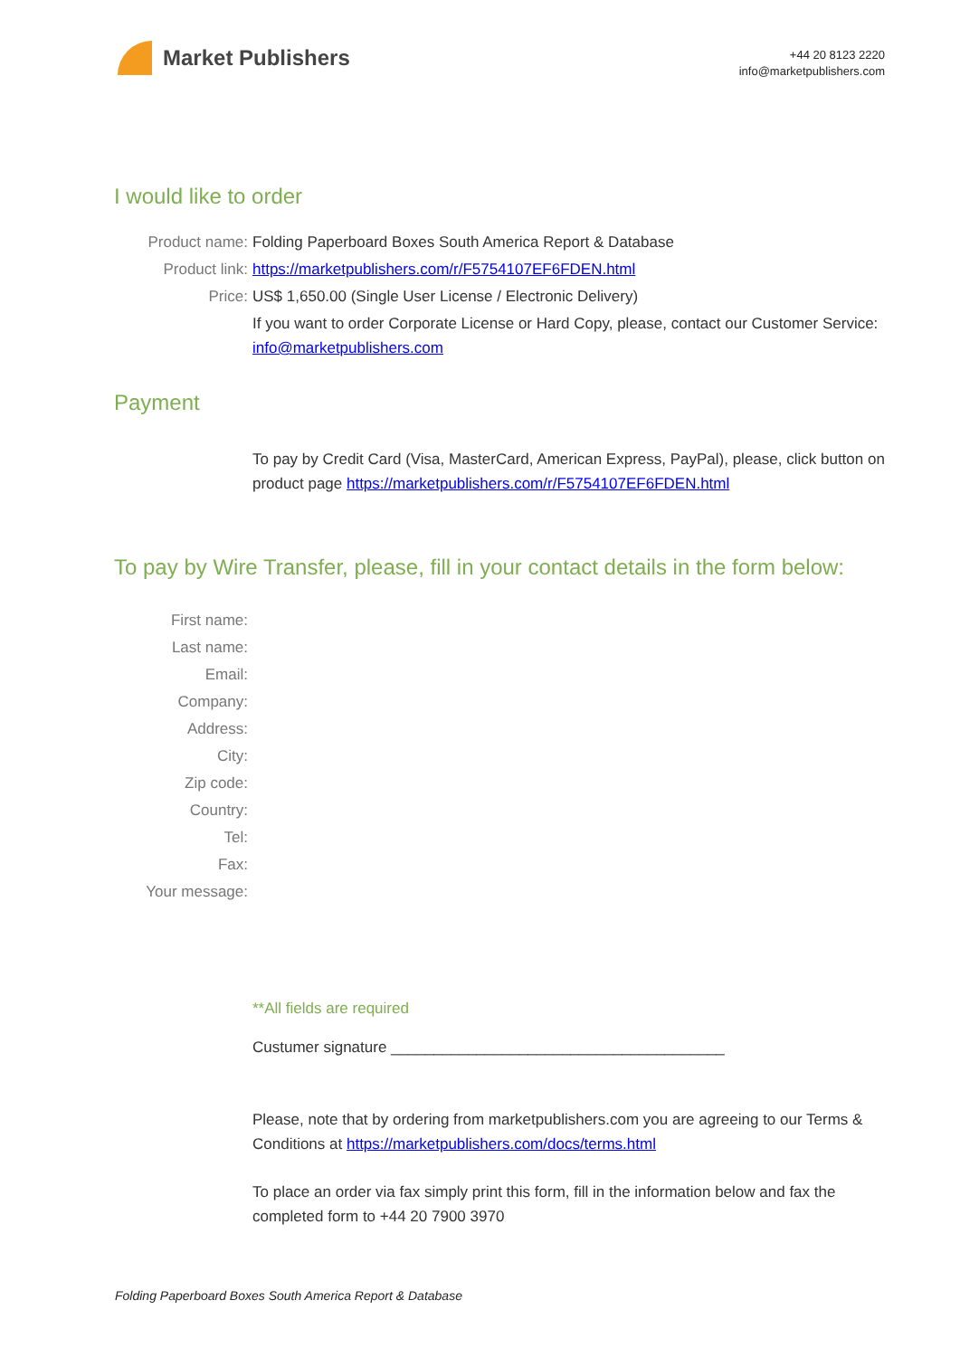Market Publishers
+44 20 8123 2220
info@marketpublishers.com
I would like to order
Product name: Folding Paperboard Boxes South America Report & Database
Product link: https://marketpublishers.com/r/F5754107EF6FDEN.html
Price: US$ 1,650.00 (Single User License / Electronic Delivery)
If you want to order Corporate License or Hard Copy, please, contact our Customer Service:
info@marketpublishers.com
Payment
To pay by Credit Card (Visa, MasterCard, American Express, PayPal), please, click button on product page https://marketpublishers.com/r/F5754107EF6FDEN.html
To pay by Wire Transfer, please, fill in your contact details in the form below:
First name:
Last name:
Email:
Company:
Address:
City:
Zip code:
Country:
Tel:
Fax:
Your message:
**All fields are required
Custumer signature _______________________________________
Please, note that by ordering from marketpublishers.com you are agreeing to our Terms & Conditions at https://marketpublishers.com/docs/terms.html
To place an order via fax simply print this form, fill in the information below and fax the completed form to +44 20 7900 3970
Folding Paperboard Boxes South America Report & Database